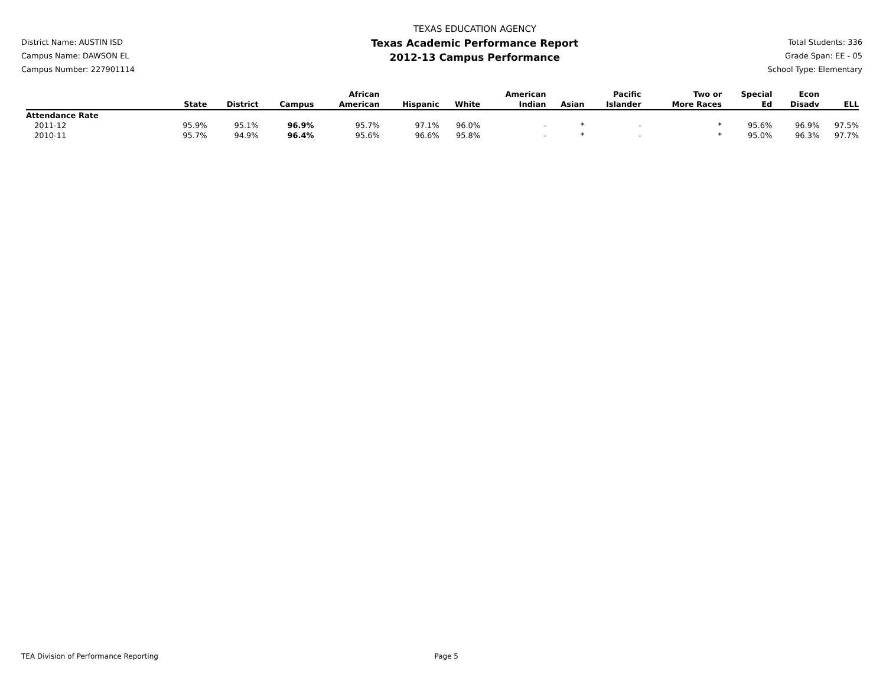District Name: AUSTIN ISD
Campus Name: DAWSON EL
Campus Number: 227901114
TEXAS EDUCATION AGENCY
Texas Academic Performance Report
2012-13 Campus Performance
Total Students: 336
Grade Span: EE - 05
School Type: Elementary
| | State | District | Campus | African American | Hispanic | White | American Indian | Asian | Pacific Islander | Two or More Races | Special Ed | Econ Disadv | ELL |
| --- | --- | --- | --- | --- | --- | --- | --- | --- | --- | --- | --- | --- | --- |
| Attendance Rate | | | | | | | | | | | | | |
| 2011-12 | 95.9% | 95.1% | 96.9% | 95.7% | 97.1% | 96.0% | - | * | - | * | 95.6% | 96.9% | 97.5% |
| 2010-11 | 95.7% | 94.9% | 96.4% | 95.6% | 96.6% | 95.8% | - | * | - | * | 95.0% | 96.3% | 97.7% |
TEA Division of Performance Reporting Page 5